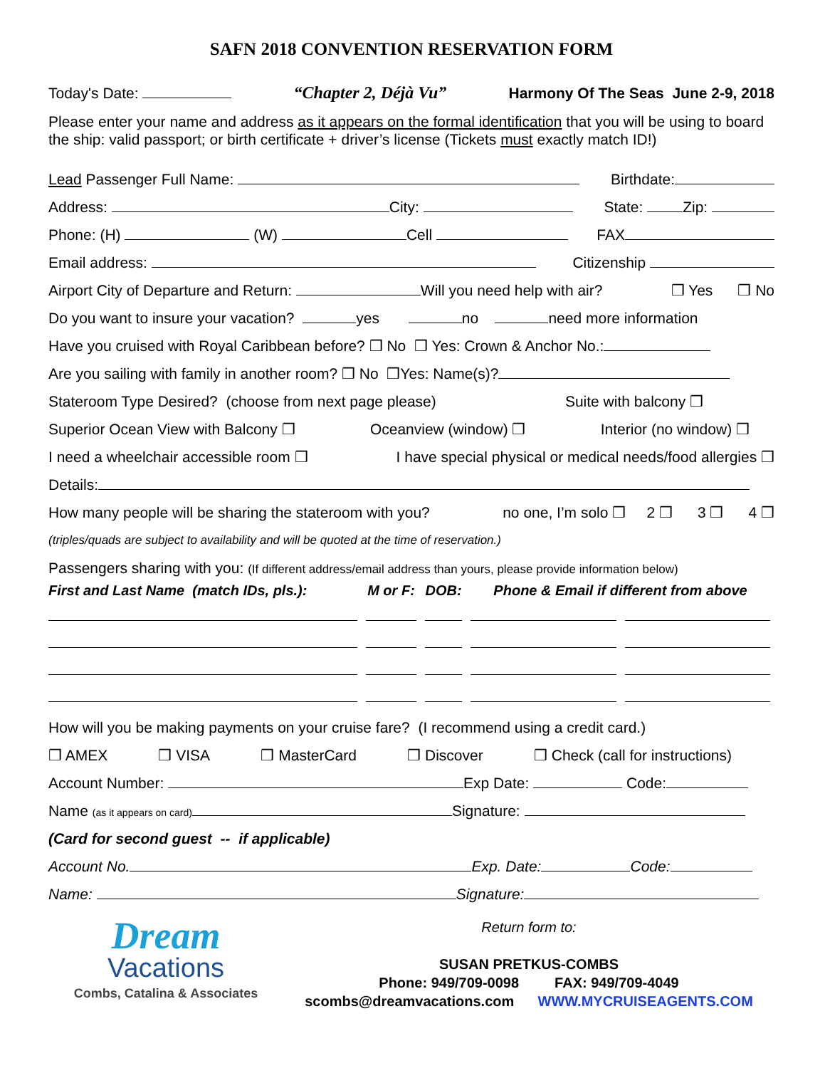SAFN 2018 CONVENTION RESERVATION FORM
Today's Date: “Chapter 2, Déjà Vu” Harmony Of The Seas June 2-9, 2018
Please enter your name and address as it appears on the formal identification that you will be using to board the ship: valid passport; or birth certificate + driver’s license (Tickets must exactly match ID!)
Lead Passenger Full Name: Birthdate:
Address: City: State: Zip:
Phone: (H) (W) Cell FAX
Email address: Citizenship
Airport City of Departure and Return: Will you need help with air? ❒ Yes ❒ No
Do you want to insure your vacation? yes no need more information
Have you cruised with Royal Caribbean before? ❒ No ❒ Yes: Crown & Anchor No.:
Are you sailing with family in another room? ❒ No ❒Yes: Name(s)?
Stateroom Type Desired? (choose from next page please) Suite with balcony ❒
Superior Ocean View with Balcony ❒ Oceanview (window) ❒ Interior (no window) ❒
I need a wheelchair accessible room ❒ I have special physical or medical needs/food allergies ❒
Details:
How many people will be sharing the stateroom with you? no one, I’m solo ❒ 2 ❒ 3 ❒ 4 ❒
(triples/quads are subject to availability and will be quoted at the time of reservation.)
Passengers sharing with you: (If different address/email address than yours, please provide information below)
| First and Last Name (match IDs, pls.): | M or F: | DOB: | Phone & Email if different from above | |
| --- | --- | --- | --- | --- |
How will you be making payments on your cruise fare? (I recommend using a credit card.)
❒ AMEX ❒ VISA ❒ MasterCard ❒ Discover ❒ Check (call for instructions)
Account Number: Exp Date: Code:
Name (as it appears on card) Signature:
(Card for second guest -- if applicable)
Account No. Exp. Date: Code:
Name: Signature:
Dream
Vacations
Combs, Catalina & Associates
Return form to:
SUSAN PRETKUS-COMBS
Phone: 949/709-0098 FAX: 949/709-4049
scombs@dreamvacations.com WWW.MYCRUISEAGENTS.COM